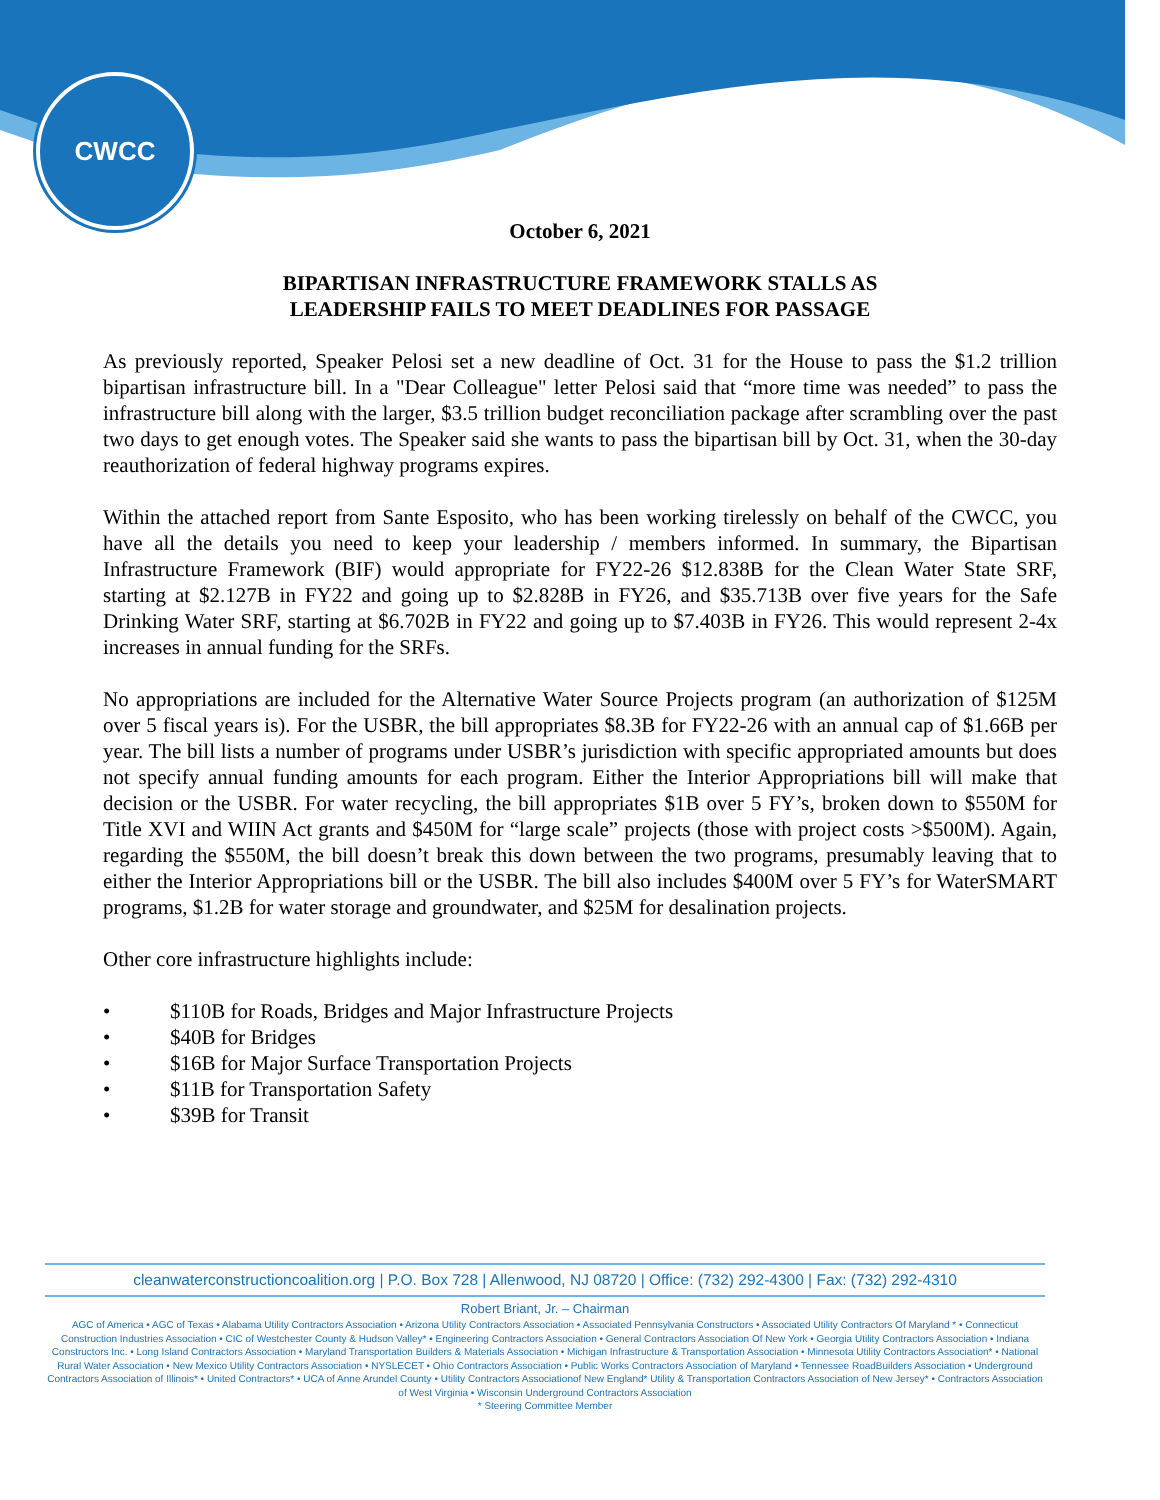CWCC
October 6, 2021
BIPARTISAN INFRASTRUCTURE FRAMEWORK STALLS AS
LEADERSHIP FAILS TO MEET DEADLINES FOR PASSAGE
As previously reported, Speaker Pelosi set a new deadline of Oct. 31 for the House to pass the $1.2 trillion bipartisan infrastructure bill. In a "Dear Colleague" letter Pelosi said that “more time was needed” to pass the infrastructure bill along with the larger, $3.5 trillion budget reconciliation package after scrambling over the past two days to get enough votes. The Speaker said she wants to pass the bipartisan bill by Oct. 31, when the 30-day reauthorization of federal highway programs expires.
Within the attached report from Sante Esposito, who has been working tirelessly on behalf of the CWCC, you have all the details you need to keep your leadership / members informed. In summary, the Bipartisan Infrastructure Framework (BIF) would appropriate for FY22-26 $12.838B for the Clean Water State SRF, starting at $2.127B in FY22 and going up to $2.828B in FY26, and $35.713B over five years for the Safe Drinking Water SRF, starting at $6.702B in FY22 and going up to $7.403B in FY26. This would represent 2-4x increases in annual funding for the SRFs.
No appropriations are included for the Alternative Water Source Projects program (an authorization of $125M over 5 fiscal years is). For the USBR, the bill appropriates $8.3B for FY22-26 with an annual cap of $1.66B per year. The bill lists a number of programs under USBR’s jurisdiction with specific appropriated amounts but does not specify annual funding amounts for each program. Either the Interior Appropriations bill will make that decision or the USBR. For water recycling, the bill appropriates $1B over 5 FY’s, broken down to $550M for Title XVI and WIIN Act grants and $450M for “large scale” projects (those with project costs >$500M). Again, regarding the $550M, the bill doesn’t break this down between the two programs, presumably leaving that to either the Interior Appropriations bill or the USBR. The bill also includes $400M over 5 FY’s for WaterSMART programs, $1.2B for water storage and groundwater, and $25M for desalination projects.
Other core infrastructure highlights include:
• $110B for Roads, Bridges and Major Infrastructure Projects
• $40B for Bridges
• $16B for Major Surface Transportation Projects
• $11B for Transportation Safety
• $39B for Transit
cleanwaterconstructioncoalition.org | P.O. Box 728 | Allenwood, NJ 08720 | Office: (732) 292-4300 | Fax: (732) 292-4310
Robert Briant, Jr. – Chairman
AGC of America • AGC of Texas • Alabama Utility Contractors Association • Arizona Utility Contractors Association • Associated Pennsylvania Constructors • Associated Utility Contractors Of Maryland * • Connecticut Construction Industries Association • CIC of Westchester County & Hudson Valley* • Engineering Contractors Association • General Contractors Association Of New York • Georgia Utility Contractors Association • Indiana Constructors Inc. • Long Island Contractors Association • Maryland Transportation Builders & Materials Association • Michigan Infrastructure & Transportation Association • Minnesota Utility Contractors Association* • National Rural Water Association • New Mexico Utility Contractors Association • NYSLECET • Ohio Contractors Association • Public Works Contractors Association of Maryland • Tennessee RoadBuilders Association • Underground Contractors Association of Illinois* • United Contractors* • UCA of Anne Arundel County • Utility Contractors Associationof New England* Utility & Transportation Contractors Association of New Jersey* • Contractors Association of West Virginia • Wisconsin Underground Contractors Association
* Steering Committee Member